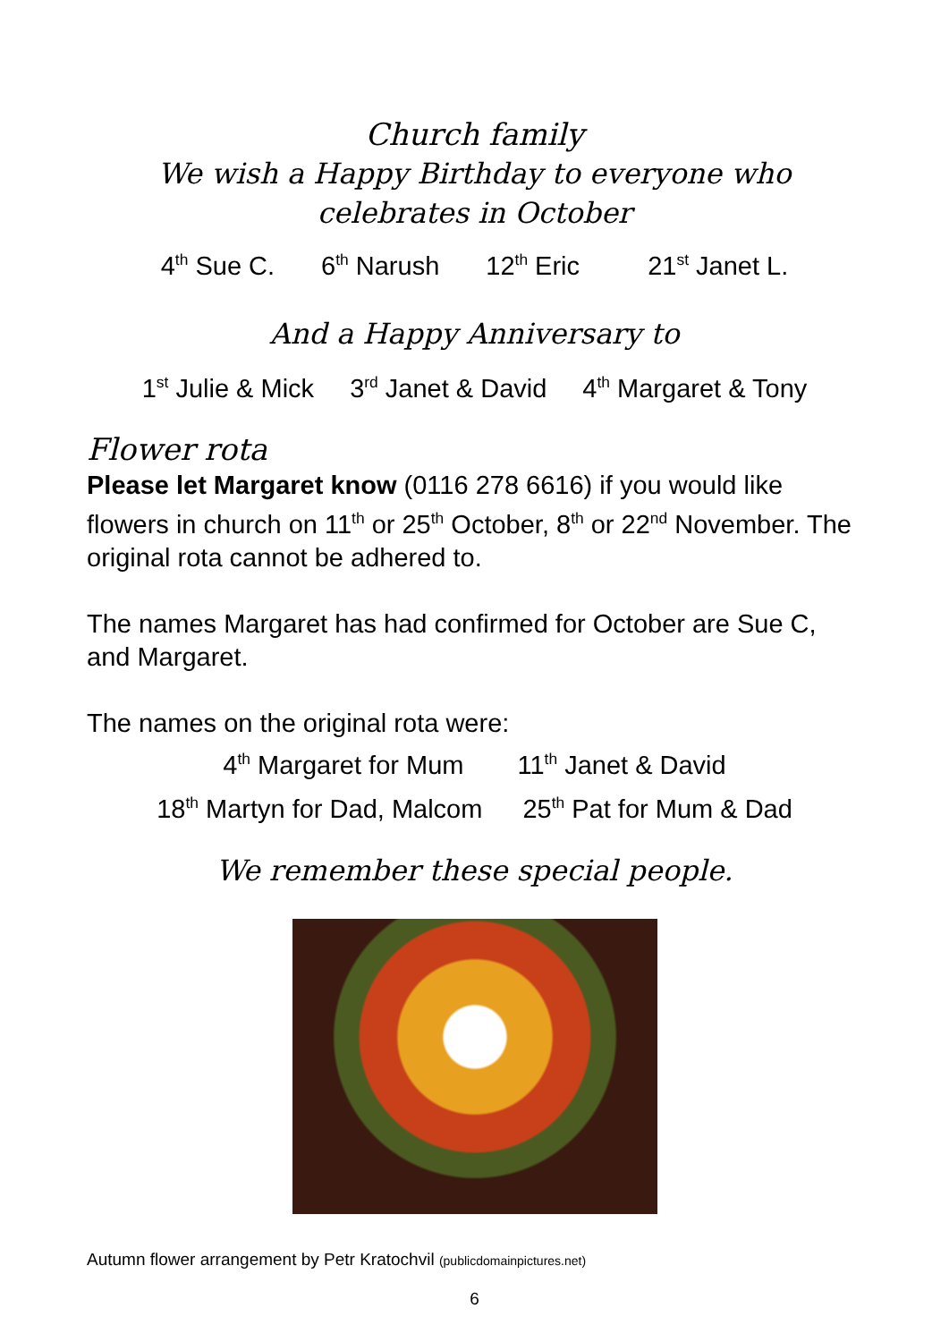Church family
We wish a Happy Birthday to everyone who
celebrates in October
4<sup>th</sup> Sue C. 6<sup>th</sup> Narush 12<sup>th</sup> Eric 21<sup>st</sup> Janet L.
And a Happy Anniversary to
1<sup>st</sup> Julie & Mick 3<sup>rd</sup> Janet & David 4<sup>th</sup> Margaret & Tony
Flower rota
Please let Margaret know (0116 278 6616) if you would like flowers in church on 11<sup>th</sup> or 25<sup>th</sup> October, 8<sup>th</sup> or 22<sup>nd</sup> November. The original rota cannot be adhered to.
The names Margaret has had confirmed for October are Sue C, and Margaret.
The names on the original rota were:
4<sup>th</sup> Margaret for Mum 11<sup>th</sup> Janet & David
18<sup>th</sup> Martyn for Dad, Malcom 25<sup>th</sup> Pat for Mum & Dad
We remember these special people.
Autumn flower arrangement by Petr Kratochvil (publicdomainpictures.net)
6